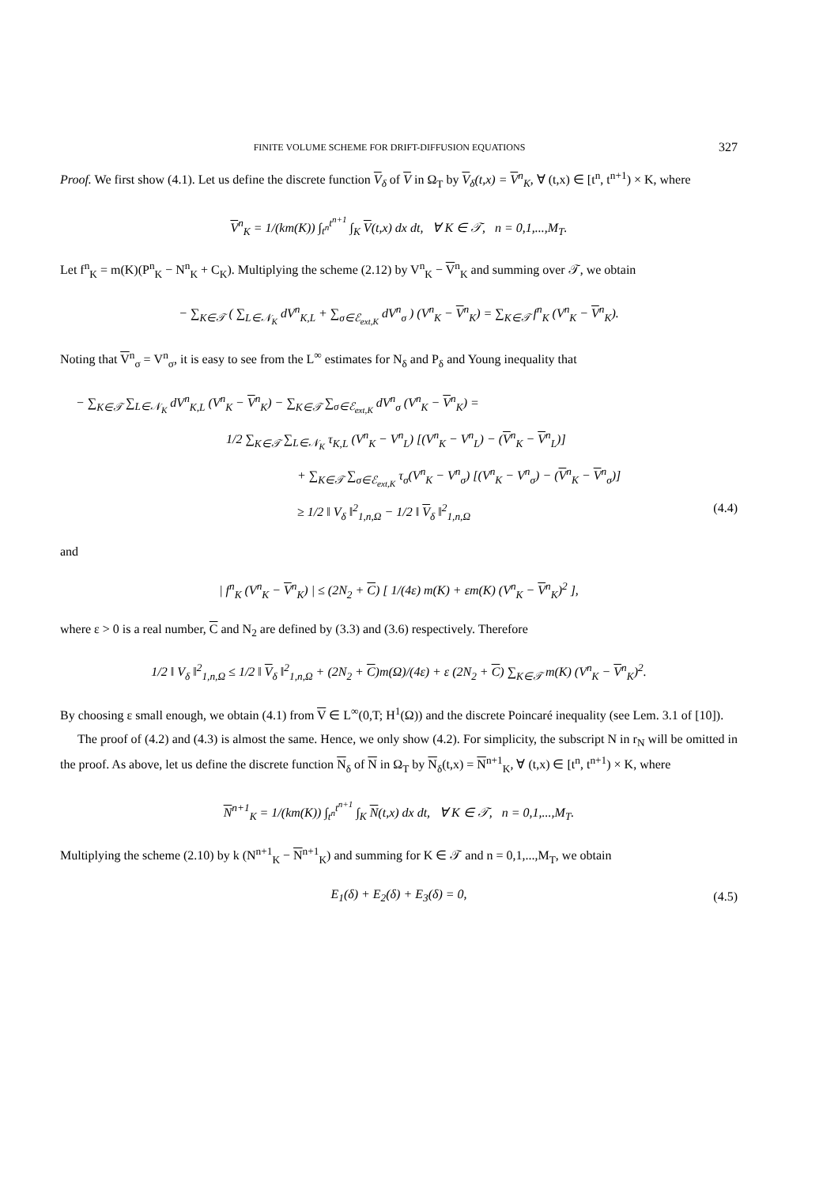FINITE VOLUME SCHEME FOR DRIFT-DIFFUSION EQUATIONS 327
Proof. We first show (4.1). Let us define the discrete function V<sub>δ</sub> of V in Ω<sub>T</sub> by V<sub>δ</sub>(t,x) = V<sup>n</sup><sub>K</sub>, ∀ (t,x) ∈ [t<sup>n</sup>, t<sup>n+1</sup>) × K, where
V<sup>n</sup><sub>K</sub> = 1/(km(K)) ∫<sub>t<sup>n</sup></sub><sup>t<sup>n+1</sup></sup> ∫<sub>K</sub> V(t,x) dx dt, ∀ K ∈ 𝒯, n = 0,1,...,M<sub>T</sub>.
Let f<sup>n</sup><sub>K</sub> = m(K)(P<sup>n</sup><sub>K</sub> − N<sup>n</sup><sub>K</sub> + C<sub>K</sub>). Multiplying the scheme (2.12) by V<sup>n</sup><sub>K</sub> − V<sup>n</sup><sub>K</sub> and summing over 𝒯, we obtain
− ∑<sub>K∈𝒯</sub> ( ∑<sub>L∈𝒩<sub>K</sub></sub> dV<sup>n</sup><sub>K,L</sub> + ∑<sub>σ∈ℰ<sub>ext,K</sub></sub> dV<sup>n</sup><sub>σ</sub> ) (V<sup>n</sup><sub>K</sub> − V<sup>n</sup><sub>K</sub>) = ∑<sub>K∈𝒯</sub> f<sup>n</sup><sub>K</sub> (V<sup>n</sup><sub>K</sub> − V<sup>n</sup><sub>K</sub>).
Noting that V<sup>n</sup><sub>σ</sub> = V<sup>n</sup><sub>σ</sub>, it is easy to see from the L<sup>∞</sup> estimates for N<sub>δ</sub> and P<sub>δ</sub> and Young inequality that
− ∑<sub>K∈𝒯</sub> ∑<sub>L∈𝒩<sub>K</sub></sub> dV<sup>n</sup><sub>K,L</sub> (V<sup>n</sup><sub>K</sub> − V<sup>n</sup><sub>K</sub>) − ∑<sub>K∈𝒯</sub> ∑<sub>σ∈ℰ<sub>ext,K</sub></sub> dV<sup>n</sup><sub>σ</sub> (V<sup>n</sup><sub>K</sub> − V<sup>n</sup><sub>K</sub>) =
1/2 ∑<sub>K∈𝒯</sub> ∑<sub>L∈𝒩<sub>K</sub></sub> τ<sub>K,L</sub> (V<sup>n</sup><sub>K</sub> − V<sup>n</sup><sub>L</sub>) [(V<sup>n</sup><sub>K</sub> − V<sup>n</sup><sub>L</sub>) − (V<sup>n</sup><sub>K</sub> − V<sup>n</sup><sub>L</sub>)]
+ ∑<sub>K∈𝒯</sub> ∑<sub>σ∈ℰ<sub>ext,K</sub></sub> τ<sub>σ</sub>(V<sup>n</sup><sub>K</sub> − V<sup>n</sup><sub>σ</sub>) [(V<sup>n</sup><sub>K</sub> − V<sup>n</sup><sub>σ</sub>) − (V<sup>n</sup><sub>K</sub> − V<sup>n</sup><sub>σ</sub>)]
≥ 1/2 ‖ V<sub>δ</sub> ‖<sup>2</sup><sub>1,n,Ω</sub> − 1/2 ‖ V<sub>δ</sub> ‖<sup>2</sup><sub>1,n,Ω</sub> (4.4)
and
| f<sup>n</sup><sub>K</sub> (V<sup>n</sup><sub>K</sub> − V<sup>n</sup><sub>K</sub>) | ≤ (2N<sub>2</sub> + C) [ 1/(4ε) m(K) + εm(K) (V<sup>n</sup><sub>K</sub> − V<sup>n</sup><sub>K</sub>)<sup>2</sup> ],
where ε > 0 is a real number, C and N<sub>2</sub> are defined by (3.3) and (3.6) respectively. Therefore
1/2 ‖ V<sub>δ</sub> ‖<sup>2</sup><sub>1,n,Ω</sub> ≤ 1/2 ‖ V<sub>δ</sub> ‖<sup>2</sup><sub>1,n,Ω</sub> + (2N<sub>2</sub> + C)m(Ω)/(4ε) + ε (2N<sub>2</sub> + C) ∑<sub>K∈𝒯</sub> m(K) (V<sup>n</sup><sub>K</sub> − V<sup>n</sup><sub>K</sub>)<sup>2</sup>.
By choosing ε small enough, we obtain (4.1) from V ∈ L<sup>∞</sup>(0,T; H<sup>1</sup>(Ω)) and the discrete Poincaré inequality (see Lem. 3.1 of [10]).
The proof of (4.2) and (4.3) is almost the same. Hence, we only show (4.2). For simplicity, the subscript N in r<sub>N</sub> will be omitted in the proof. As above, let us define the discrete function N<sub>δ</sub> of N in Ω<sub>T</sub> by N<sub>δ</sub>(t,x) = N<sup>n+1</sup><sub>K</sub>, ∀ (t,x) ∈ [t<sup>n</sup>, t<sup>n+1</sup>) × K, where
N<sup>n+1</sup><sub>K</sub> = 1/(km(K)) ∫<sub>t<sup>n</sup></sub><sup>t<sup>n+1</sup></sup> ∫<sub>K</sub> N(t,x) dx dt, ∀ K ∈ 𝒯, n = 0,1,...,M<sub>T</sub>.
Multiplying the scheme (2.10) by k (N<sup>n+1</sup><sub>K</sub> − N<sup>n+1</sup><sub>K</sub>) and summing for K ∈ 𝒯 and n = 0,1,...,M<sub>T</sub>, we obtain
E<sub>1</sub>(δ) + E<sub>2</sub>(δ) + E<sub>3</sub>(δ) = 0, (4.5)